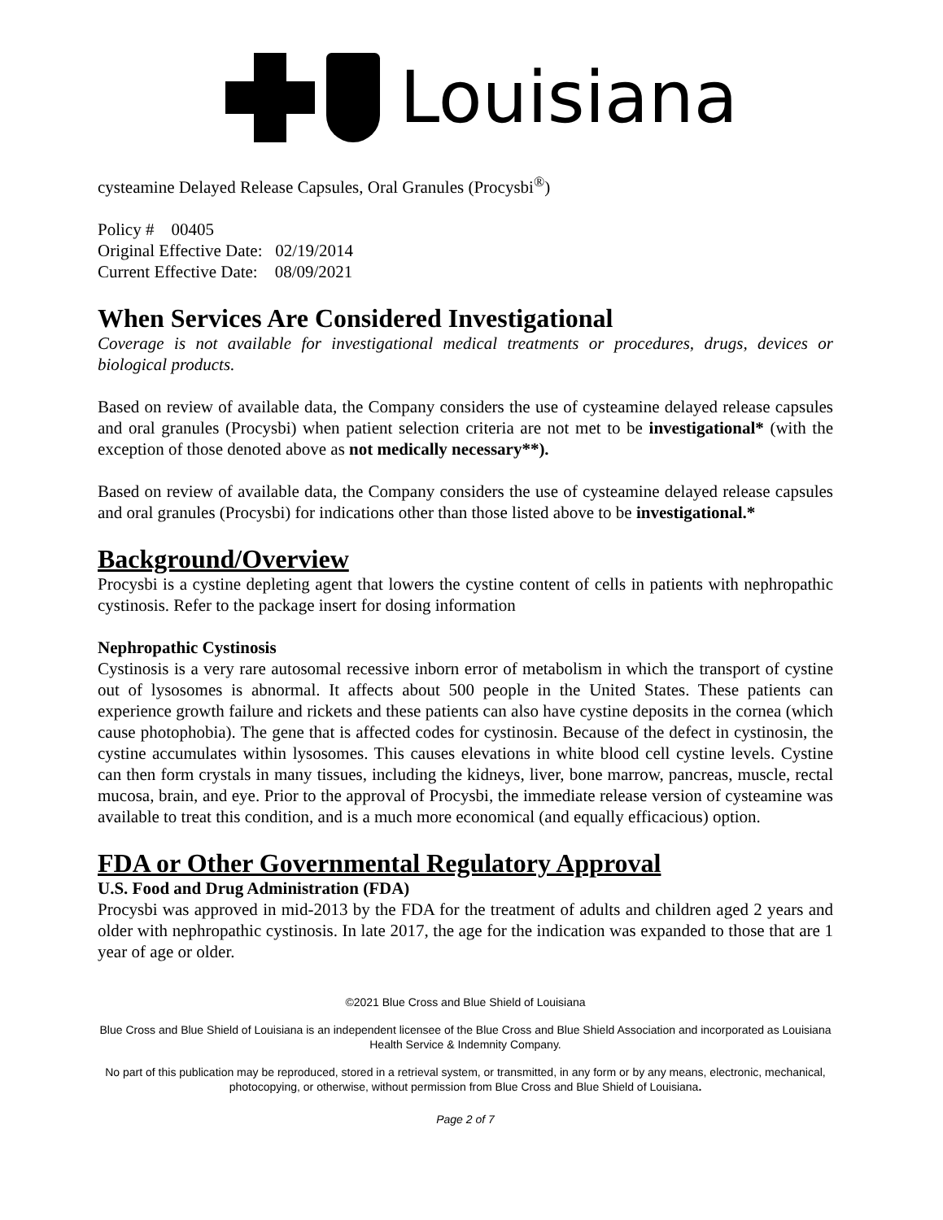Louisiana
cysteamine Delayed Release Capsules, Oral Granules (Procysbi<sup>®</sup>)
Policy # 00405
Original Effective Date: 02/19/2014
Current Effective Date: 08/09/2021
When Services Are Considered Investigational
Coverage is not available for investigational medical treatments or procedures, drugs, devices or biological products.
Based on review of available data, the Company considers the use of cysteamine delayed release capsules and oral granules (Procysbi) when patient selection criteria are not met to be investigational* (with the exception of those denoted above as not medically necessary**).
Based on review of available data, the Company considers the use of cysteamine delayed release capsules and oral granules (Procysbi) for indications other than those listed above to be investigational.*
Background/Overview
Procysbi is a cystine depleting agent that lowers the cystine content of cells in patients with nephropathic cystinosis. Refer to the package insert for dosing information
Nephropathic Cystinosis
Cystinosis is a very rare autosomal recessive inborn error of metabolism in which the transport of cystine out of lysosomes is abnormal. It affects about 500 people in the United States. These patients can experience growth failure and rickets and these patients can also have cystine deposits in the cornea (which cause photophobia). The gene that is affected codes for cystinosin. Because of the defect in cystinosin, the cystine accumulates within lysosomes. This causes elevations in white blood cell cystine levels. Cystine can then form crystals in many tissues, including the kidneys, liver, bone marrow, pancreas, muscle, rectal mucosa, brain, and eye. Prior to the approval of Procysbi, the immediate release version of cysteamine was available to treat this condition, and is a much more economical (and equally efficacious) option.
FDA or Other Governmental Regulatory Approval
U.S. Food and Drug Administration (FDA)
Procysbi was approved in mid-2013 by the FDA for the treatment of adults and children aged 2 years and older with nephropathic cystinosis. In late 2017, the age for the indication was expanded to those that are 1 year of age or older.
©2021 Blue Cross and Blue Shield of Louisiana
Blue Cross and Blue Shield of Louisiana is an independent licensee of the Blue Cross and Blue Shield Association and incorporated as Louisiana Health Service & Indemnity Company.
No part of this publication may be reproduced, stored in a retrieval system, or transmitted, in any form or by any means, electronic, mechanical, photocopying, or otherwise, without permission from Blue Cross and Blue Shield of Louisiana.
Page 2 of 7